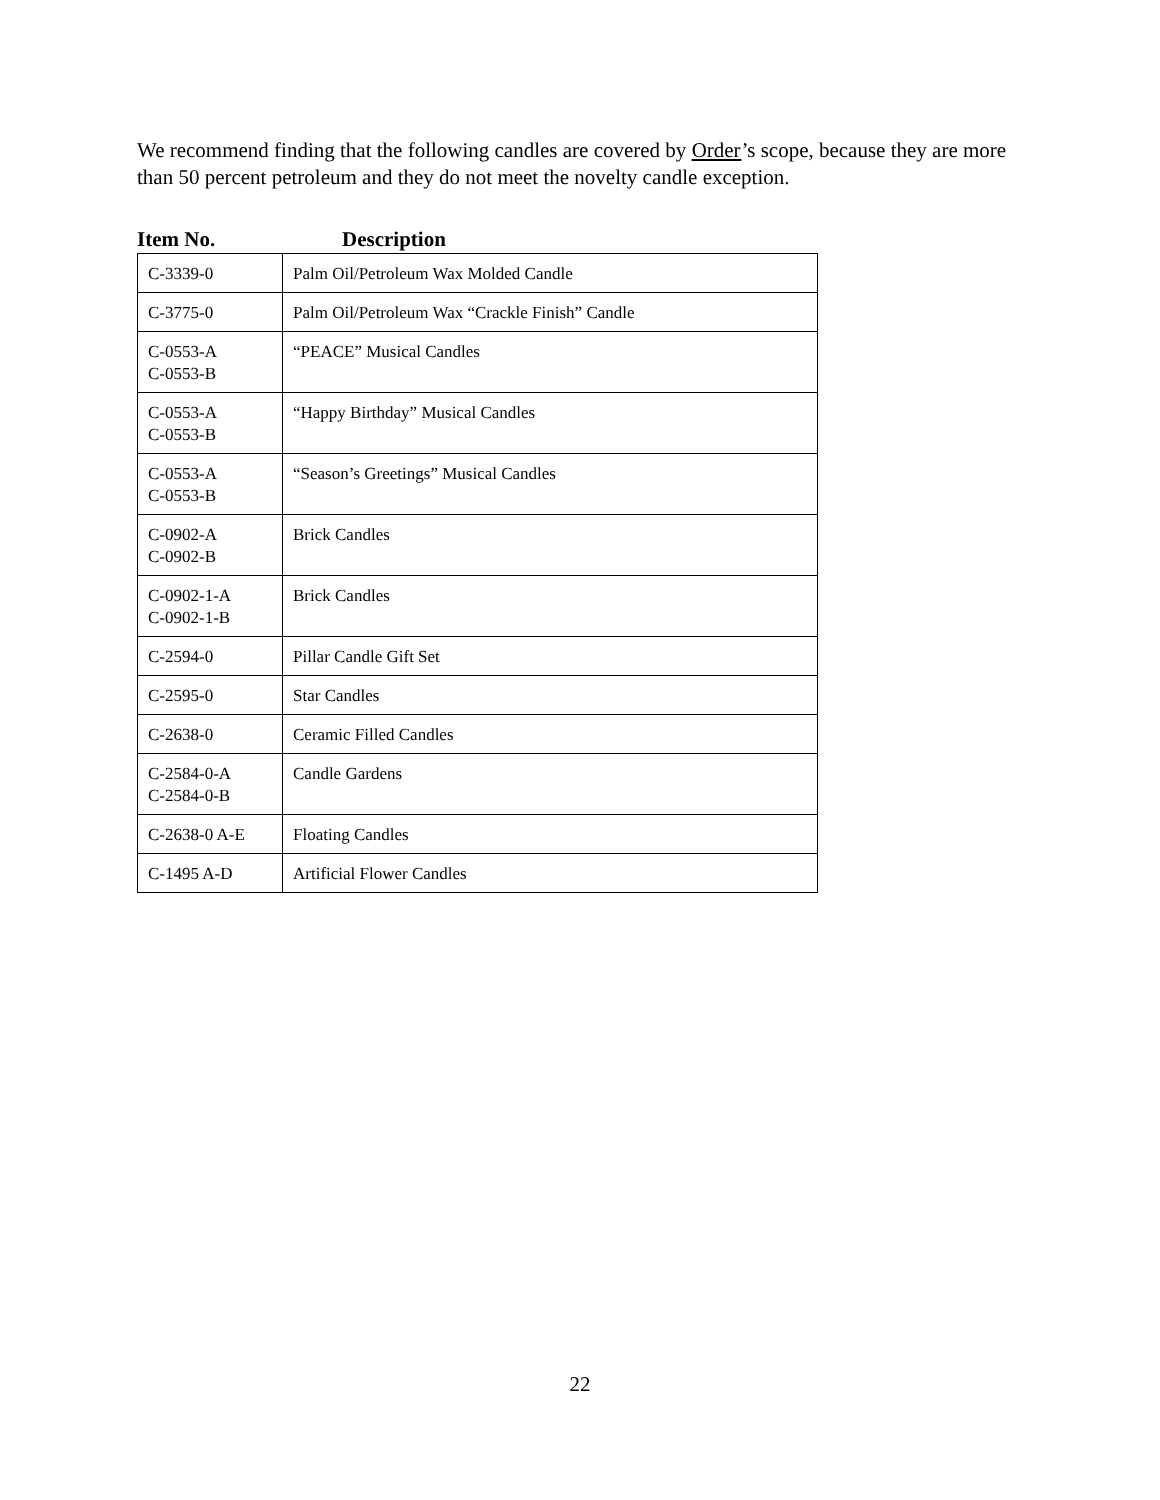We recommend finding that the following candles are covered by Order’s scope, because they are more than 50 percent petroleum and they do not meet the novelty candle exception.
Item No. Description
| C-3339-0 | Palm Oil/Petroleum Wax Molded Candle |
| C-3775-0 | Palm Oil/Petroleum Wax “Crackle Finish” Candle |
| C-0553-A C-0553-B | “PEACE” Musical Candles |
| C-0553-A C-0553-B | “Happy Birthday” Musical Candles |
| C-0553-A C-0553-B | “Season’s Greetings” Musical Candles |
| C-0902-A C-0902-B | Brick Candles |
| C-0902-1-A C-0902-1-B | Brick Candles |
| C-2594-0 | Pillar Candle Gift Set |
| C-2595-0 | Star Candles |
| C-2638-0 | Ceramic Filled Candles |
| C-2584-0-A C-2584-0-B | Candle Gardens |
| C-2638-0 A-E | Floating Candles |
| C-1495 A-D | Artificial Flower Candles |
22